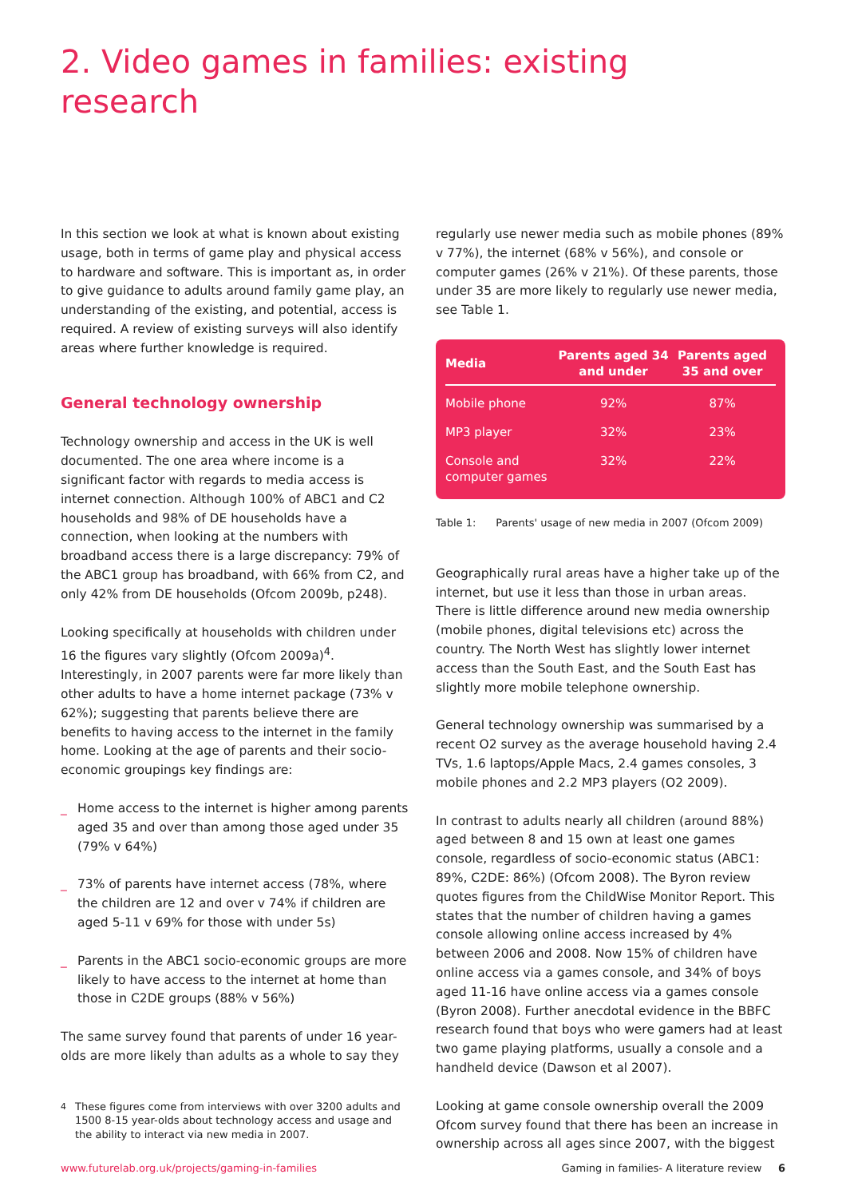2. Video games in families: existing research
In this section we look at what is known about existing usage, both in terms of game play and physical access to hardware and software. This is important as, in order to give guidance to adults around family game play, an understanding of the existing, and potential, access is required. A review of existing surveys will also identify areas where further knowledge is required.
General technology ownership
Technology ownership and access in the UK is well documented. The one area where income is a significant factor with regards to media access is internet connection. Although 100% of ABC1 and C2 households and 98% of DE households have a connection, when looking at the numbers with broadband access there is a large discrepancy: 79% of the ABC1 group has broadband, with 66% from C2, and only 42% from DE households (Ofcom 2009b, p248).
Looking specifically at households with children under 16 the figures vary slightly (Ofcom 2009a)<sup>4</sup>. Interestingly, in 2007 parents were far more likely than other adults to have a home internet package (73% v 62%); suggesting that parents believe there are benefits to having access to the internet in the family home. Looking at the age of parents and their socio-economic groupings key findings are:
_ Home access to the internet is higher among parents aged 35 and over than among those aged under 35 (79% v 64%)
_ 73% of parents have internet access (78%, where the children are 12 and over v 74% if children are aged 5-11 v 69% for those with under 5s)
_ Parents in the ABC1 socio-economic groups are more likely to have access to the internet at home than those in C2DE groups (88% v 56%)
The same survey found that parents of under 16 year-olds are more likely than adults as a whole to say they
<sup>4</sup> These figures come from interviews with over 3200 adults and 1500 8-15 year-olds about technology access and usage and the ability to interact via new media in 2007.
regularly use newer media such as mobile phones (89% v 77%), the internet (68% v 56%), and console or computer games (26% v 21%). Of these parents, those under 35 are more likely to regularly use newer media, see Table 1.
| Media | Parents aged 34 and under | Parents aged 35 and over |
| --- | --- | --- |
| Mobile phone | 92% | 87% |
| MP3 player | 32% | 23% |
| Console and computer games | 32% | 22% |
Table 1: Parents' usage of new media in 2007 (Ofcom 2009)
Geographically rural areas have a higher take up of the internet, but use it less than those in urban areas. There is little difference around new media ownership (mobile phones, digital televisions etc) across the country. The North West has slightly lower internet access than the South East, and the South East has slightly more mobile telephone ownership.
General technology ownership was summarised by a recent O2 survey as the average household having 2.4 TVs, 1.6 laptops/Apple Macs, 2.4 games consoles, 3 mobile phones and 2.2 MP3 players (O2 2009).
In contrast to adults nearly all children (around 88%) aged between 8 and 15 own at least one games console, regardless of socio-economic status (ABC1: 89%, C2DE: 86%) (Ofcom 2008). The Byron review quotes figures from the ChildWise Monitor Report. This states that the number of children having a games console allowing online access increased by 4% between 2006 and 2008. Now 15% of children have online access via a games console, and 34% of boys aged 11-16 have online access via a games console (Byron 2008). Further anecdotal evidence in the BBFC research found that boys who were gamers had at least two game playing platforms, usually a console and a handheld device (Dawson et al 2007).
Looking at game console ownership overall the 2009 Ofcom survey found that there has been an increase in ownership across all ages since 2007, with the biggest
www.futurelab.org.uk/projects/gaming-in-families Gaming in families- A literature review 6